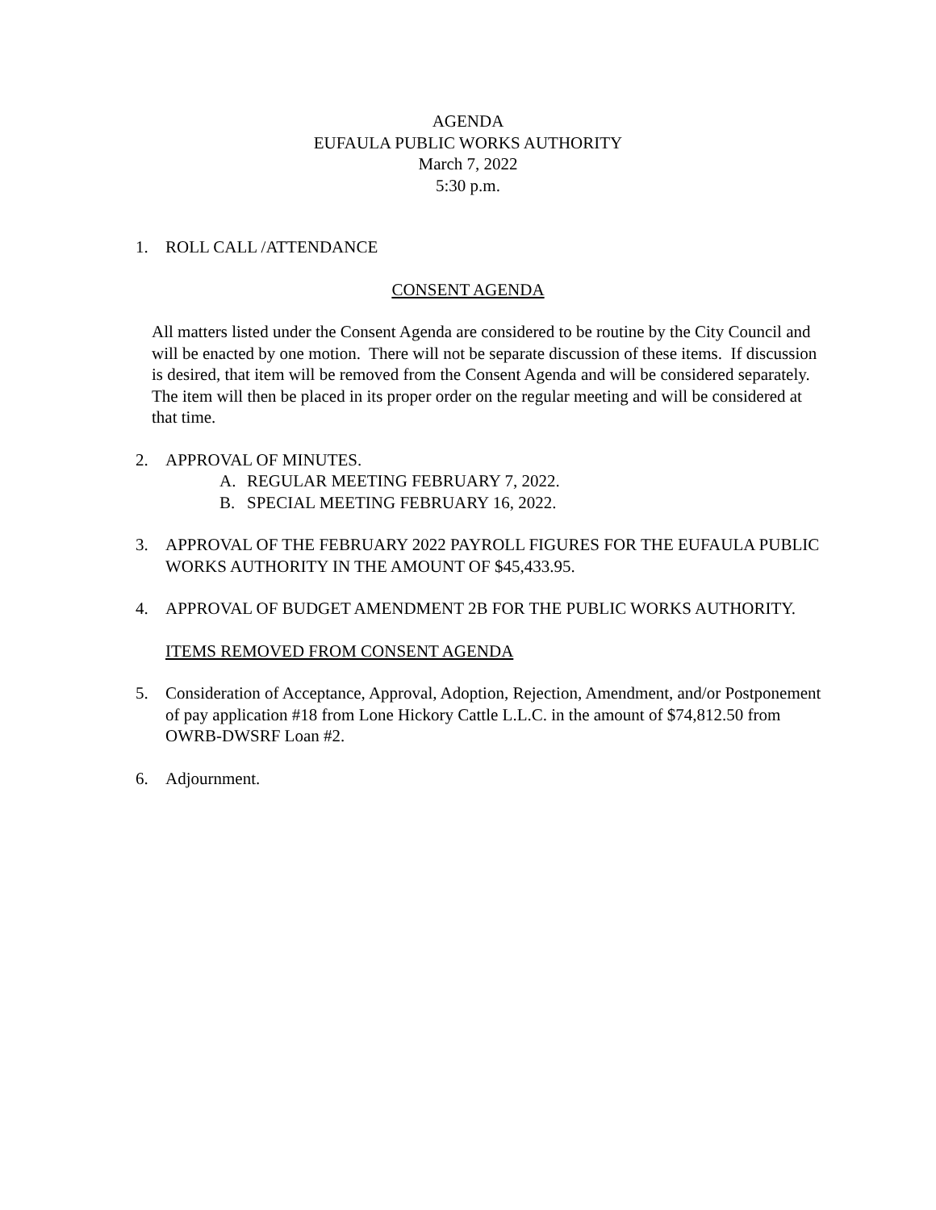AGENDA
EUFAULA PUBLIC WORKS AUTHORITY
March 7, 2022
5:30 p.m.
1. ROLL CALL /ATTENDANCE
CONSENT AGENDA
All matters listed under the Consent Agenda are considered to be routine by the City Council and will be enacted by one motion. There will not be separate discussion of these items. If discussion is desired, that item will be removed from the Consent Agenda and will be considered separately. The item will then be placed in its proper order on the regular meeting and will be considered at that time.
2. APPROVAL OF MINUTES.
A. REGULAR MEETING FEBRUARY 7, 2022.
B. SPECIAL MEETING FEBRUARY 16, 2022.
3. APPROVAL OF THE FEBRUARY 2022 PAYROLL FIGURES FOR THE EUFAULA PUBLIC WORKS AUTHORITY IN THE AMOUNT OF $45,433.95.
4. APPROVAL OF BUDGET AMENDMENT 2B FOR THE PUBLIC WORKS AUTHORITY.
ITEMS REMOVED FROM CONSENT AGENDA
5. Consideration of Acceptance, Approval, Adoption, Rejection, Amendment, and/or Postponement of pay application #18 from Lone Hickory Cattle L.L.C. in the amount of $74,812.50 from OWRB-DWSRF Loan #2.
6. Adjournment.